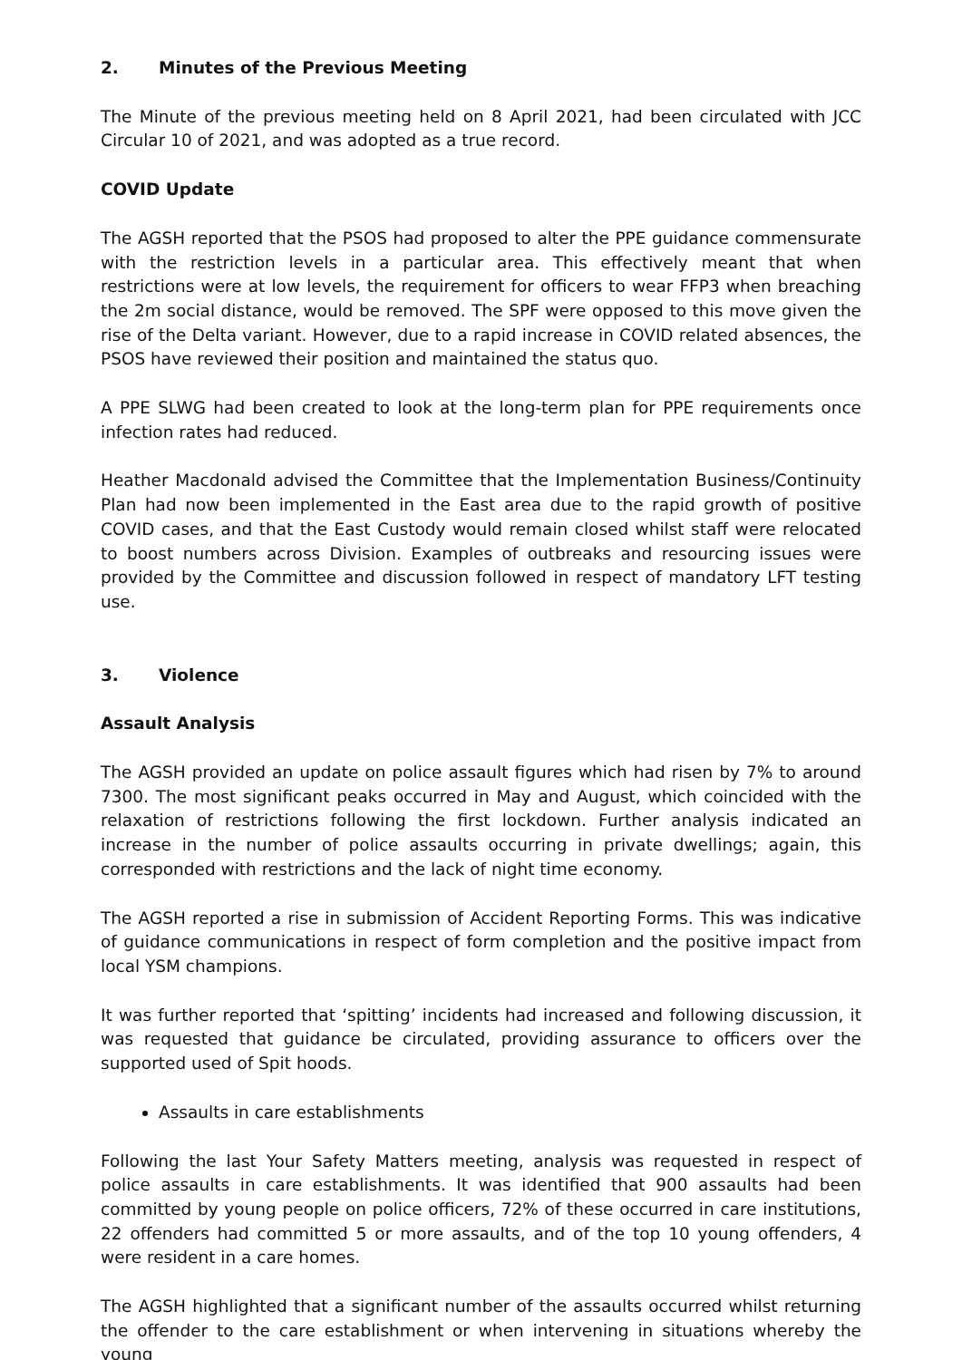2. Minutes of the Previous Meeting
The Minute of the previous meeting held on 8 April 2021, had been circulated with JCC Circular 10 of 2021, and was adopted as a true record.
COVID Update
The AGSH reported that the PSOS had proposed to alter the PPE guidance commensurate with the restriction levels in a particular area. This effectively meant that when restrictions were at low levels, the requirement for officers to wear FFP3 when breaching the 2m social distance, would be removed. The SPF were opposed to this move given the rise of the Delta variant. However, due to a rapid increase in COVID related absences, the PSOS have reviewed their position and maintained the status quo.
A PPE SLWG had been created to look at the long-term plan for PPE requirements once infection rates had reduced.
Heather Macdonald advised the Committee that the Implementation Business/Continuity Plan had now been implemented in the East area due to the rapid growth of positive COVID cases, and that the East Custody would remain closed whilst staff were relocated to boost numbers across Division. Examples of outbreaks and resourcing issues were provided by the Committee and discussion followed in respect of mandatory LFT testing use.
3. Violence
Assault Analysis
The AGSH provided an update on police assault figures which had risen by 7% to around 7300. The most significant peaks occurred in May and August, which coincided with the relaxation of restrictions following the first lockdown. Further analysis indicated an increase in the number of police assaults occurring in private dwellings; again, this corresponded with restrictions and the lack of night time economy.
The AGSH reported a rise in submission of Accident Reporting Forms. This was indicative of guidance communications in respect of form completion and the positive impact from local YSM champions.
It was further reported that ‘spitting’ incidents had increased and following discussion, it was requested that guidance be circulated, providing assurance to officers over the supported used of Spit hoods.
Assaults in care establishments
Following the last Your Safety Matters meeting, analysis was requested in respect of police assaults in care establishments. It was identified that 900 assaults had been committed by young people on police officers, 72% of these occurred in care institutions, 22 offenders had committed 5 or more assaults, and of the top 10 young offenders, 4 were resident in a care homes.
The AGSH highlighted that a significant number of the assaults occurred whilst returning the offender to the care establishment or when intervening in situations whereby the young